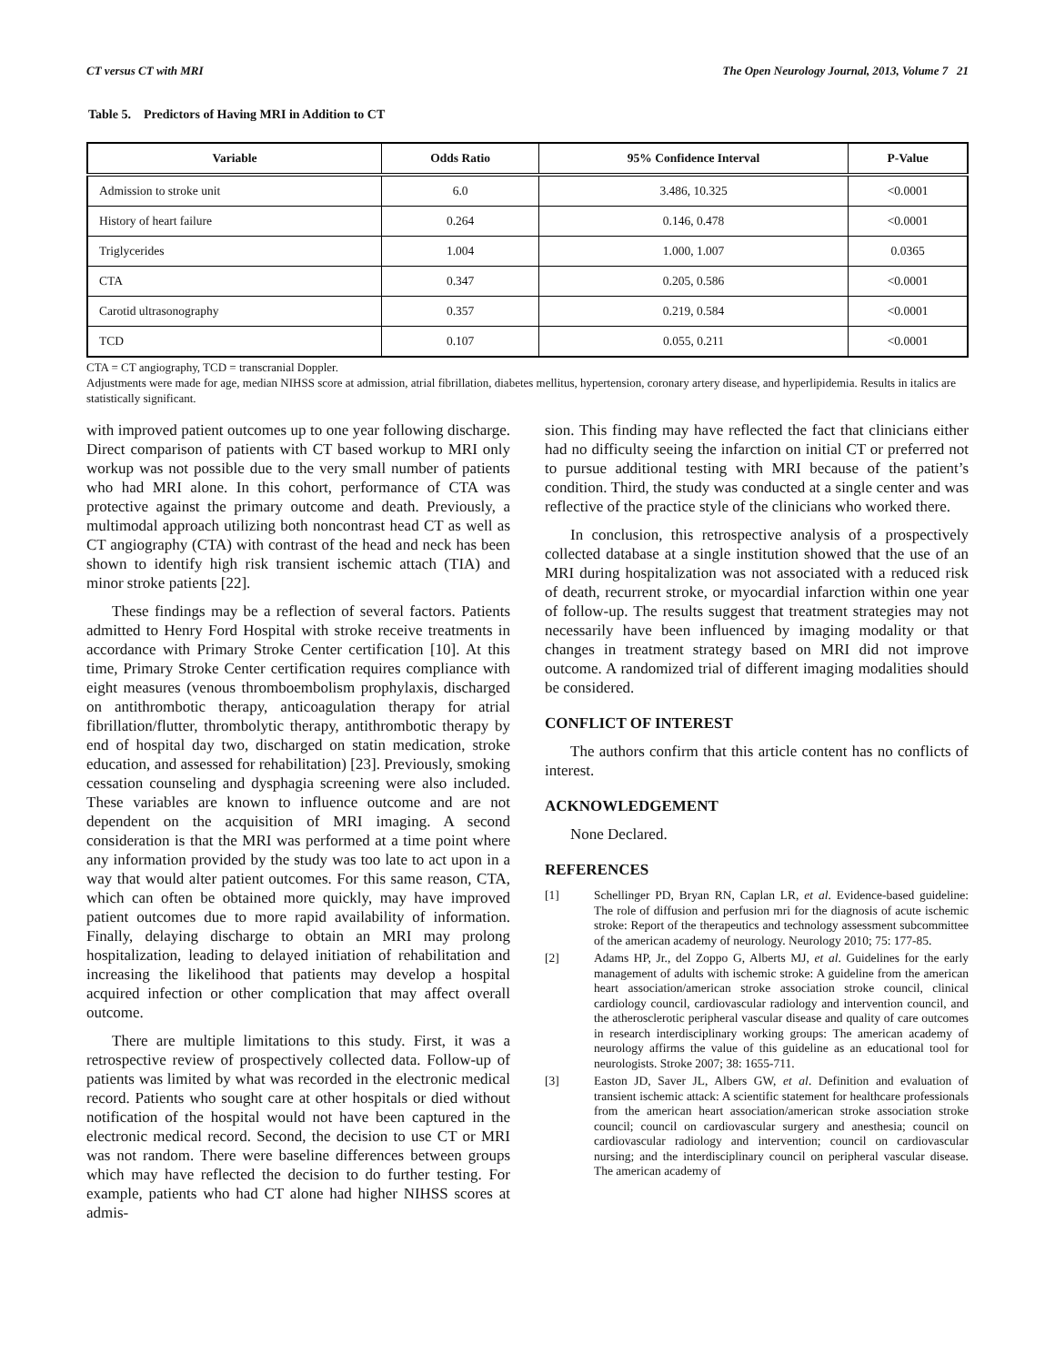CT versus CT with MRI The Open Neurology Journal, 2013, Volume 7 21
Table 5. Predictors of Having MRI in Addition to CT
| Variable | Odds Ratio | 95% Confidence Interval | P-Value |
| --- | --- | --- | --- |
| Admission to stroke unit | 6.0 | 3.486, 10.325 | <0.0001 |
| History of heart failure | 0.264 | 0.146, 0.478 | <0.0001 |
| Triglycerides | 1.004 | 1.000, 1.007 | 0.0365 |
| CTA | 0.347 | 0.205, 0.586 | <0.0001 |
| Carotid ultrasonography | 0.357 | 0.219, 0.584 | <0.0001 |
| TCD | 0.107 | 0.055, 0.211 | <0.0001 |
CTA = CT angiography, TCD = transcranial Doppler.
Adjustments were made for age, median NIHSS score at admission, atrial fibrillation, diabetes mellitus, hypertension, coronary artery disease, and hyperlipidemia. Results in italics are statistically significant.
with improved patient outcomes up to one year following discharge. Direct comparison of patients with CT based workup to MRI only workup was not possible due to the very small number of patients who had MRI alone. In this cohort, performance of CTA was protective against the primary outcome and death. Previously, a multimodal approach utilizing both noncontrast head CT as well as CT angiography (CTA) with contrast of the head and neck has been shown to identify high risk transient ischemic attach (TIA) and minor stroke patients [22].
These findings may be a reflection of several factors. Patients admitted to Henry Ford Hospital with stroke receive treatments in accordance with Primary Stroke Center certification [10]. At this time, Primary Stroke Center certification requires compliance with eight measures (venous thromboembolism prophylaxis, discharged on antithrombotic therapy, anticoagulation therapy for atrial fibrillation/flutter, thrombolytic therapy, antithrombotic therapy by end of hospital day two, discharged on statin medication, stroke education, and assessed for rehabilitation) [23]. Previously, smoking cessation counseling and dysphagia screening were also included. These variables are known to influence outcome and are not dependent on the acquisition of MRI imaging. A second consideration is that the MRI was performed at a time point where any information provided by the study was too late to act upon in a way that would alter patient outcomes. For this same reason, CTA, which can often be obtained more quickly, may have improved patient outcomes due to more rapid availability of information. Finally, delaying discharge to obtain an MRI may prolong hospitalization, leading to delayed initiation of rehabilitation and increasing the likelihood that patients may develop a hospital acquired infection or other complication that may affect overall outcome.
There are multiple limitations to this study. First, it was a retrospective review of prospectively collected data. Follow-up of patients was limited by what was recorded in the electronic medical record. Patients who sought care at other hospitals or died without notification of the hospital would not have been captured in the electronic medical record. Second, the decision to use CT or MRI was not random. There were baseline differences between groups which may have reflected the decision to do further testing. For example, patients who had CT alone had higher NIHSS scores at admis-
sion. This finding may have reflected the fact that clinicians either had no difficulty seeing the infarction on initial CT or preferred not to pursue additional testing with MRI because of the patient’s condition. Third, the study was conducted at a single center and was reflective of the practice style of the clinicians who worked there.
In conclusion, this retrospective analysis of a prospectively collected database at a single institution showed that the use of an MRI during hospitalization was not associated with a reduced risk of death, recurrent stroke, or myocardial infarction within one year of follow-up. The results suggest that treatment strategies may not necessarily have been influenced by imaging modality or that changes in treatment strategy based on MRI did not improve outcome. A randomized trial of different imaging modalities should be considered.
CONFLICT OF INTEREST
The authors confirm that this article content has no conflicts of interest.
ACKNOWLEDGEMENT
None Declared.
REFERENCES
[1] Schellinger PD, Bryan RN, Caplan LR, et al. Evidence-based guideline: The role of diffusion and perfusion mri for the diagnosis of acute ischemic stroke: Report of the therapeutics and technology assessment subcommittee of the american academy of neurology. Neurology 2010; 75: 177-85.
[2] Adams HP, Jr., del Zoppo G, Alberts MJ, et al. Guidelines for the early management of adults with ischemic stroke: A guideline from the american heart association/american stroke association stroke council, clinical cardiology council, cardiovascular radiology and intervention council, and the atherosclerotic peripheral vascular disease and quality of care outcomes in research interdisciplinary working groups: The american academy of neurology affirms the value of this guideline as an educational tool for neurologists. Stroke 2007; 38: 1655-711.
[3] Easton JD, Saver JL, Albers GW, et al. Definition and evaluation of transient ischemic attack: A scientific statement for healthcare professionals from the american heart association/american stroke association stroke council; council on cardiovascular surgery and anesthesia; council on cardiovascular radiology and intervention; council on cardiovascular nursing; and the interdisciplinary council on peripheral vascular disease. The american academy of